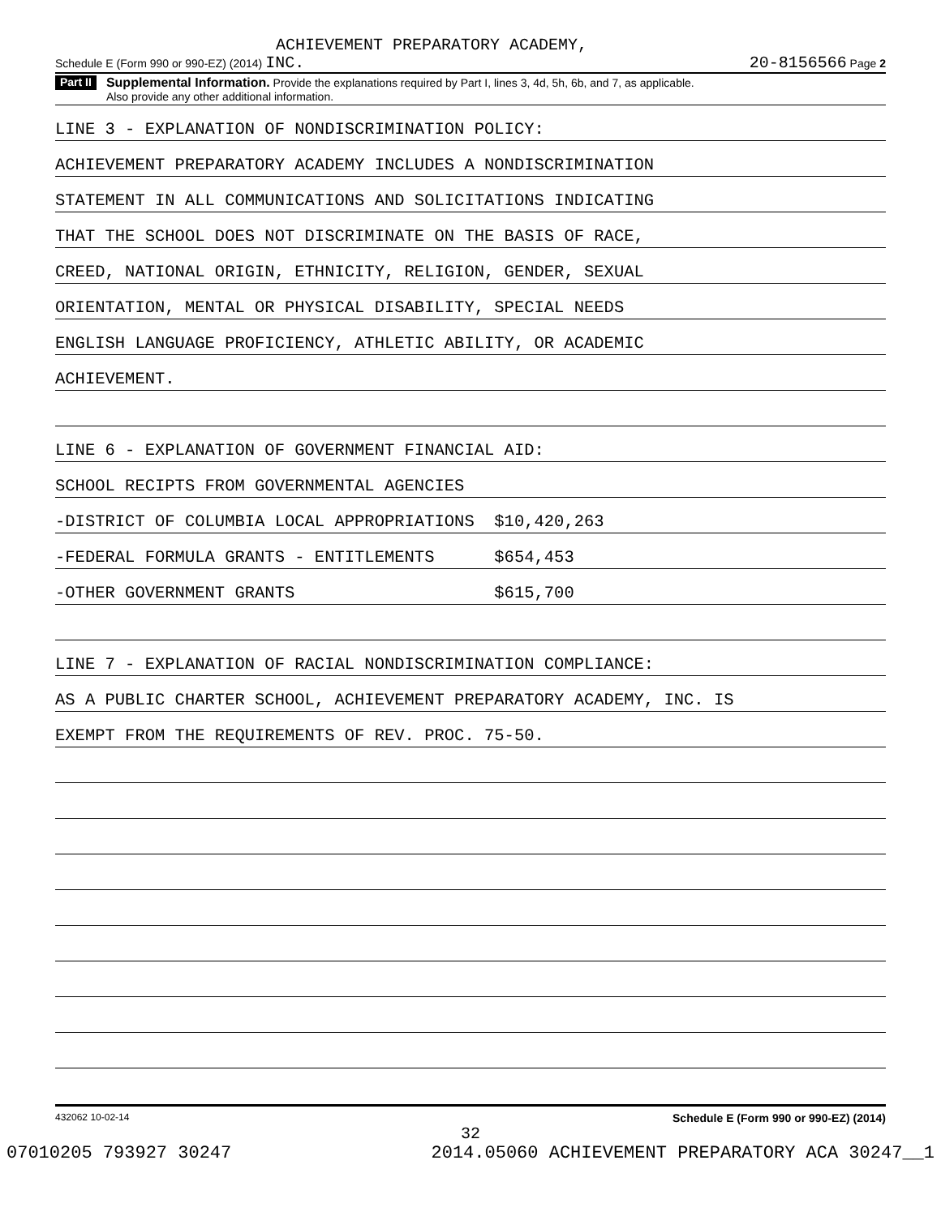ACHIEVEMENT PREPARATORY ACADEMY,
Schedule E (Form 990 or 990-EZ) (2014) INC. 20-8156566 Page 2
Part II
Supplemental Information. Provide the explanations required by Part I, lines 3, 4d, 5h, 6b, and 7, as applicable.
Also provide any other additional information.
LINE 3 - EXPLANATION OF NONDISCRIMINATION POLICY:
ACHIEVEMENT PREPARATORY ACADEMY INCLUDES A NONDISCRIMINATION
STATEMENT IN ALL COMMUNICATIONS AND SOLICITATIONS INDICATING
THAT THE SCHOOL DOES NOT DISCRIMINATE ON THE BASIS OF RACE,
CREED, NATIONAL ORIGIN, ETHNICITY, RELIGION, GENDER, SEXUAL
ORIENTATION, MENTAL OR PHYSICAL DISABILITY, SPECIAL NEEDS
ENGLISH LANGUAGE PROFICIENCY, ATHLETIC ABILITY, OR ACADEMIC
ACHIEVEMENT.
LINE 6 - EXPLANATION OF GOVERNMENT FINANCIAL AID:
SCHOOL RECIPTS FROM GOVERNMENTAL AGENCIES
-DISTRICT OF COLUMBIA LOCAL APPROPRIATIONS $10,420,263
-FEDERAL FORMULA GRANTS - ENTITLEMENTS $654,453
-OTHER GOVERNMENT GRANTS $615,700
LINE 7 - EXPLANATION OF RACIAL NONDISCRIMINATION COMPLIANCE:
AS A PUBLIC CHARTER SCHOOL, ACHIEVEMENT PREPARATORY ACADEMY, INC. IS
EXEMPT FROM THE REQUIREMENTS OF REV. PROC. 75-50.
432062 10-02-14 Schedule E (Form 990 or 990-EZ) (2014)
32
07010205 793927 30247 2014.05060 ACHIEVEMENT PREPARATORY ACA 30247__1